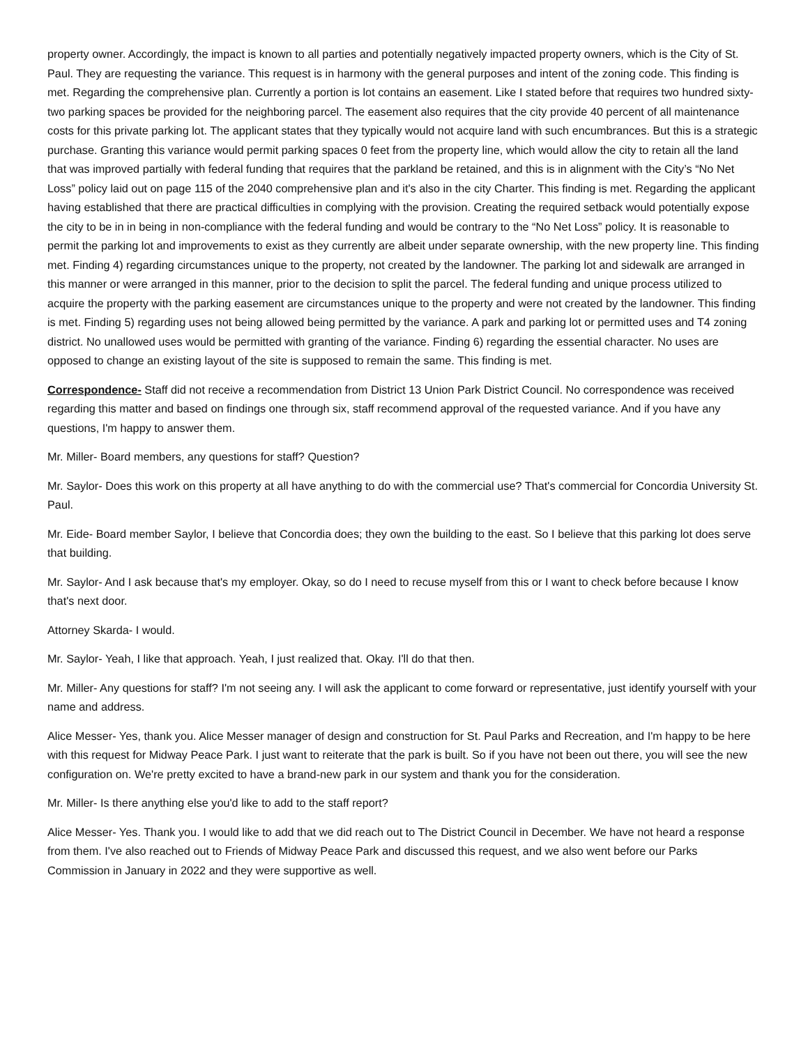property owner. Accordingly, the impact is known to all parties and potentially negatively impacted property owners, which is the City of St. Paul. They are requesting the variance. This request is in harmony with the general purposes and intent of the zoning code. This finding is met. Regarding the comprehensive plan. Currently a portion is lot contains an easement. Like I stated before that requires two hundred sixty-two parking spaces be provided for the neighboring parcel. The easement also requires that the city provide 40 percent of all maintenance costs for this private parking lot. The applicant states that they typically would not acquire land with such encumbrances. But this is a strategic purchase. Granting this variance would permit parking spaces 0 feet from the property line, which would allow the city to retain all the land that was improved partially with federal funding that requires that the parkland be retained, and this is in alignment with the City’s “No Net Loss” policy laid out on page 115 of the 2040 comprehensive plan and it's also in the city Charter. This finding is met. Regarding the applicant having established that there are practical difficulties in complying with the provision. Creating the required setback would potentially expose the city to be in in being in non-compliance with the federal funding and would be contrary to the “No Net Loss” policy. It is reasonable to permit the parking lot and improvements to exist as they currently are albeit under separate ownership, with the new property line. This finding met. Finding 4) regarding circumstances unique to the property, not created by the landowner. The parking lot and sidewalk are arranged in this manner or were arranged in this manner, prior to the decision to split the parcel. The federal funding and unique process utilized to acquire the property with the parking easement are circumstances unique to the property and were not created by the landowner. This finding is met. Finding 5) regarding uses not being allowed being permitted by the variance. A park and parking lot or permitted uses and T4 zoning district. No unallowed uses would be permitted with granting of the variance. Finding 6) regarding the essential character. No uses are opposed to change an existing layout of the site is supposed to remain the same. This finding is met.
Correspondence- Staff did not receive a recommendation from District 13 Union Park District Council. No correspondence was received regarding this matter and based on findings one through six, staff recommend approval of the requested variance. And if you have any questions, I'm happy to answer them.
Mr. Miller- Board members, any questions for staff? Question?
Mr. Saylor- Does this work on this property at all have anything to do with the commercial use? That's commercial for Concordia University St. Paul.
Mr. Eide- Board member Saylor, I believe that Concordia does; they own the building to the east. So I believe that this parking lot does serve that building.
Mr. Saylor- And I ask because that's my employer. Okay, so do I need to recuse myself from this or I want to check before because I know that's next door.
Attorney Skarda- I would.
Mr. Saylor- Yeah, I like that approach. Yeah, I just realized that. Okay. I'll do that then.
Mr. Miller- Any questions for staff? I'm not seeing any. I will ask the applicant to come forward or representative, just identify yourself with your name and address.
Alice Messer- Yes, thank you. Alice Messer manager of design and construction for St. Paul Parks and Recreation, and I'm happy to be here with this request for Midway Peace Park. I just want to reiterate that the park is built. So if you have not been out there, you will see the new configuration on. We're pretty excited to have a brand-new park in our system and thank you for the consideration.
Mr. Miller- Is there anything else you'd like to add to the staff report?
Alice Messer- Yes. Thank you. I would like to add that we did reach out to The District Council in December. We have not heard a response from them. I've also reached out to Friends of Midway Peace Park and discussed this request, and we also went before our Parks Commission in January in 2022 and they were supportive as well.